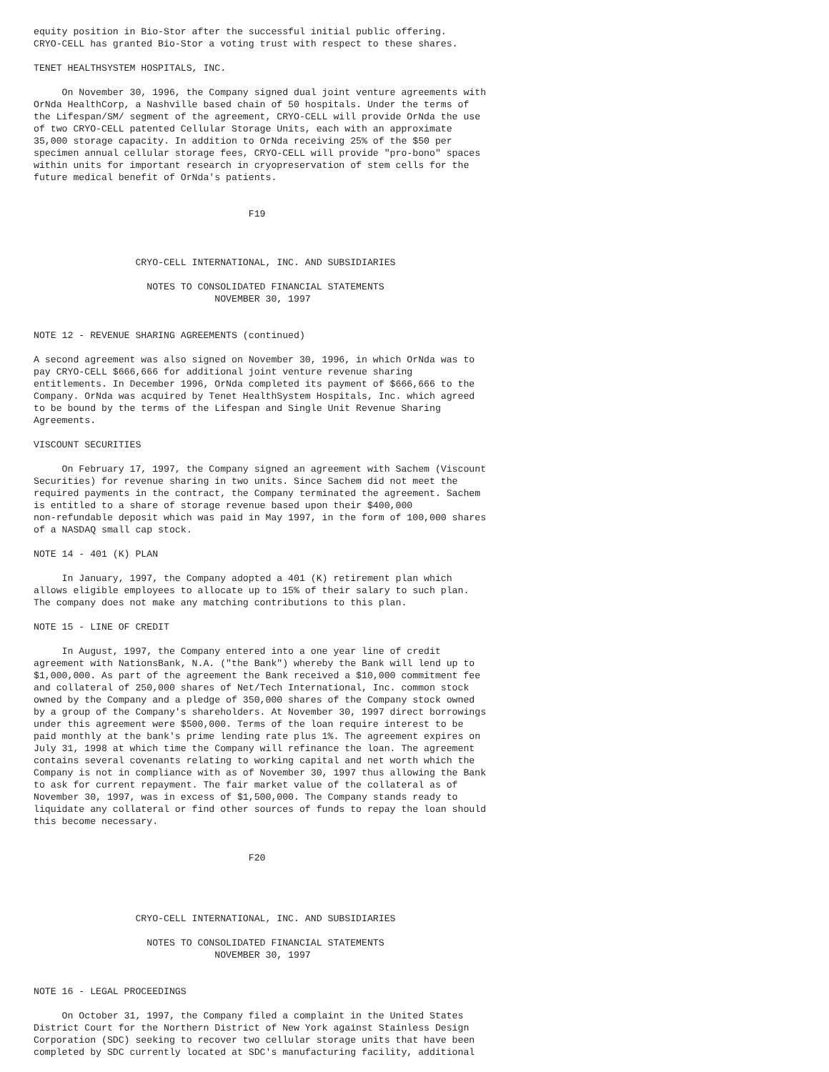equity position in Bio-Stor after the successful initial public offering.
CRYO-CELL has granted Bio-Stor a voting trust with respect to these shares.

TENET HEALTHSYSTEM HOSPITALS, INC.

     On November 30, 1996, the Company signed dual joint venture agreements with
OrNda HealthCorp, a Nashville based chain of 50 hospitals. Under the terms of
the Lifespan/SM/ segment of the agreement, CRYO-CELL will provide OrNda the use
of two CRYO-CELL patented Cellular Storage Units, each with an approximate
35,000 storage capacity. In addition to OrNda receiving 25% of the $50 per
specimen annual cellular storage fees, CRYO-CELL will provide "pro-bono" spaces
within units for important research in cryopreservation of stem cells for the
future medical benefit of OrNda's patients.


                                      F19



                  CRYO-CELL INTERNATIONAL, INC. AND SUBSIDIARIES

                    NOTES TO CONSOLIDATED FINANCIAL STATEMENTS
                                NOVEMBER 30, 1997


NOTE 12 - REVENUE SHARING AGREEMENTS (continued)

A second agreement was also signed on November 30, 1996, in which OrNda was to
pay CRYO-CELL $666,666 for additional joint venture revenue sharing
entitlements. In December 1996, OrNda completed its payment of $666,666 to the
Company. OrNda was acquired by Tenet HealthSystem Hospitals, Inc. which agreed
to be bound by the terms of the Lifespan and Single Unit Revenue Sharing
Agreements.

VISCOUNT SECURITIES

     On February 17, 1997, the Company signed an agreement with Sachem (Viscount
Securities) for revenue sharing in two units. Since Sachem did not meet the
required payments in the contract, the Company terminated the agreement. Sachem
is entitled to a share of storage revenue based upon their $400,000
non-refundable deposit which was paid in May 1997, in the form of 100,000 shares
of a NASDAQ small cap stock.

NOTE 14 - 401 (K) PLAN

     In January, 1997, the Company adopted a 401 (K) retirement plan which
allows eligible employees to allocate up to 15% of their salary to such plan.
The company does not make any matching contributions to this plan.

NOTE 15 - LINE OF CREDIT

     In August, 1997, the Company entered into a one year line of credit
agreement with NationsBank, N.A. ("the Bank") whereby the Bank will lend up to
$1,000,000. As part of the agreement the Bank received a $10,000 commitment fee
and collateral of 250,000 shares of Net/Tech International, Inc. common stock
owned by the Company and a pledge of 350,000 shares of the Company stock owned
by a group of the Company's shareholders. At November 30, 1997 direct borrowings
under this agreement were $500,000. Terms of the loan require interest to be
paid monthly at the bank's prime lending rate plus 1%. The agreement expires on
July 31, 1998 at which time the Company will refinance the loan. The agreement
contains several covenants relating to working capital and net worth which the
Company is not in compliance with as of November 30, 1997 thus allowing the Bank
to ask for current repayment. The fair market value of the collateral as of
November 30, 1997, was in excess of $1,500,000. The Company stands ready to
liquidate any collateral or find other sources of funds to repay the loan should
this become necessary.


                                      F20




                  CRYO-CELL INTERNATIONAL, INC. AND SUBSIDIARIES

                    NOTES TO CONSOLIDATED FINANCIAL STATEMENTS
                                NOVEMBER 30, 1997


NOTE 16 - LEGAL PROCEEDINGS

     On October 31, 1997, the Company filed a complaint in the United States
District Court for the Northern District of New York against Stainless Design
Corporation (SDC) seeking to recover two cellular storage units that have been
completed by SDC currently located at SDC's manufacturing facility, additional